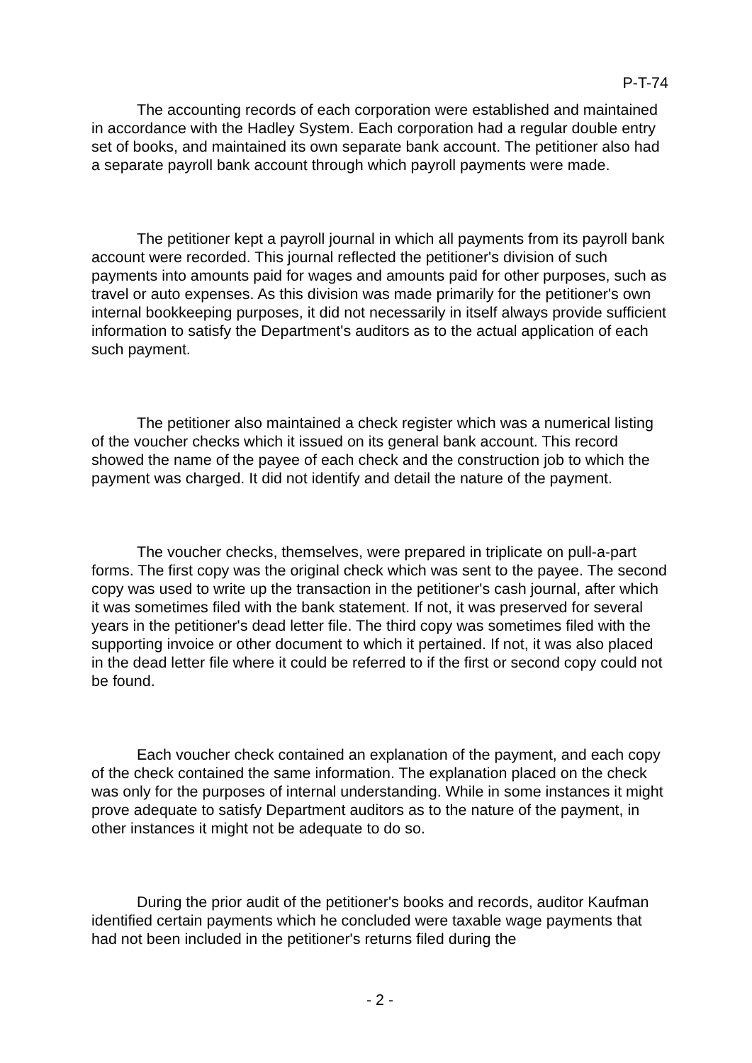P-T-74
The accounting records of each corporation were established and maintained in accordance with the Hadley System. Each corporation had a regular double entry set of books, and maintained its own separate bank account. The petitioner also had a separate payroll bank account through which payroll payments were made.
The petitioner kept a payroll journal in which all payments from its payroll bank account were recorded. This journal reflected the petitioner's division of such payments into amounts paid for wages and amounts paid for other purposes, such as travel or auto expenses. As this division was made primarily for the petitioner's own internal bookkeeping purposes, it did not necessarily in itself always provide sufficient information to satisfy the Department's auditors as to the actual application of each such payment.
The petitioner also maintained a check register which was a numerical listing of the voucher checks which it issued on its general bank account. This record showed the name of the payee of each check and the construction job to which the payment was charged. It did not identify and detail the nature of the payment.
The voucher checks, themselves, were prepared in triplicate on pull-a-part forms. The first copy was the original check which was sent to the payee. The second copy was used to write up the transaction in the petitioner's cash journal, after which it was sometimes filed with the bank statement. If not, it was preserved for several years in the petitioner's dead letter file. The third copy was sometimes filed with the supporting invoice or other document to which it pertained. If not, it was also placed in the dead letter file where it could be referred to if the first or second copy could not be found.
Each voucher check contained an explanation of the payment, and each copy of the check contained the same information. The explanation placed on the check was only for the purposes of internal understanding. While in some instances it might prove adequate to satisfy Department auditors as to the nature of the payment, in other instances it might not be adequate to do so.
During the prior audit of the petitioner's books and records, auditor Kaufman identified certain payments which he concluded were taxable wage payments that had not been included in the petitioner's returns filed during the
- 2 -